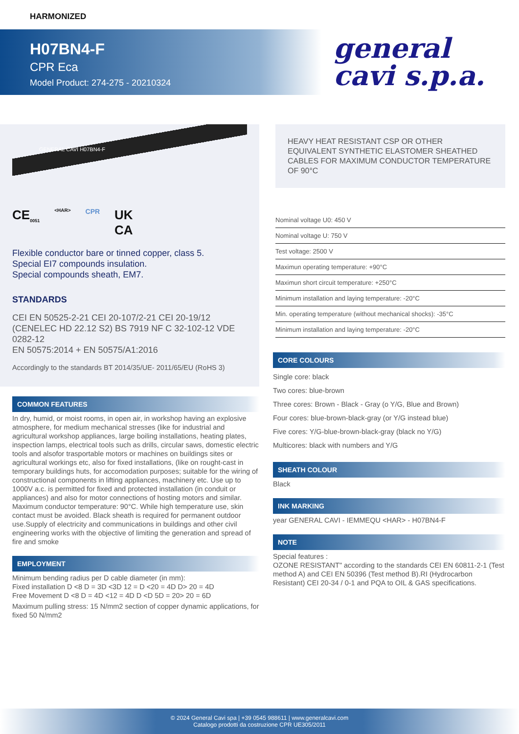HARMONIZED
H07BN4-F
CPR Eca
Model Product: 274-275 - 20210324
general
cavi s.p.a.
GENERAL CAVI H07BN4-F
CE<sub>0051</sub> <HAR> CPR UK
CA
Flexible conductor bare or tinned copper, class 5.
Special EI7 compounds insulation.
Special compounds sheath, EM7.
STANDARDS
CEI EN 50525-2-21 CEI 20-107/2-21 CEI 20-19/12 (CENELEC HD 22.12 S2) BS 7919 NF C 32-102-12 VDE 0282-12
EN 50575:2014 + EN 50575/A1:2016
Accordingly to the standards BT 2014/35/UE- 2011/65/EU (RoHS 3)
COMMON FEATURES
In dry, humid, or moist rooms, in open air, in workshop having an explosive atmosphere, for medium mechanical stresses (like for industrial and agricultural workshop appliances, large boiling installations, heating plates, inspection lamps, electrical tools such as drills, circular saws, domestic electric tools and alsofor trasportable motors or machines on buildings sites or agricultural workings etc, also for fixed installations, (like on rought-cast in
temporary buildings huts, for accomodation purposes; suitable for the wiring of constructional components in lifting appliances, machinery etc. Use up to 1000V a.c. is permitted for fixed and protected installation (in conduit or appliances) and also for motor connections of hosting motors and similar. Maximum conductor temperature: 90°C. While high temperature use, skin contact must be avoided. Black sheath is required for permanent outdoor use.Supply of electricity and communications in buildings and other civil engineering works with the objective of limiting the generation and spread of fire and smoke
EMPLOYMENT
Minimum bending radius per D cable diameter (in mm):
Fixed installation D <8 D = 3D <3D 12 = D <20 = 4D D> 20 = 4D
Free Movement D <8 D = 4D <12 = 4D D <D 5D = 20> 20 = 6D
Maximum pulling stress: 15 N/mm2 section of copper dynamic applications, for fixed 50 N/mm2
HEAVY HEAT RESISTANT CSP OR OTHER EQUIVALENT SYNTHETIC ELASTOMER SHEATHED CABLES FOR MAXIMUM CONDUCTOR TEMPERATURE OF 90°C
Nominal voltage U0: 450 V
Nominal voltage U: 750 V
Test voltage: 2500 V
Maximun operating temperature: +90°C
Maximun short circuit temperature: +250°C
Minimum installation and laying temperature: -20°C
Min. operating temperature (without mechanical shocks): -35°C
Minimum installation and laying temperature: -20°C
CORE COLOURS
Single core: black
Two cores: blue-brown
Three cores: Brown - Black - Gray (o Y/G, Blue and Brown)
Four cores: blue-brown-black-gray (or Y/G instead blue)
Five cores: Y/G-blue-brown-black-gray (black no Y/G)
Multicores: black with numbers and Y/G
SHEATH COLOUR
Black
INK MARKING
year GENERAL CAVI - IEMMEQU <HAR> - H07BN4-F
NOTE
Special features :
OZONE RESISTANT" according to the standards CEI EN 60811-2-1 (Test method A) and CEI EN 50396 (Test method B).RI (Hydrocarbon Resistant) CEI 20-34 / 0-1 and PQA to OIL & GAS specifications.
© 2024 General Cavi spa | +39 0545 988611 | www.generalcavi.com
Catalogo prodotti da costruzione CPR UE305/2011